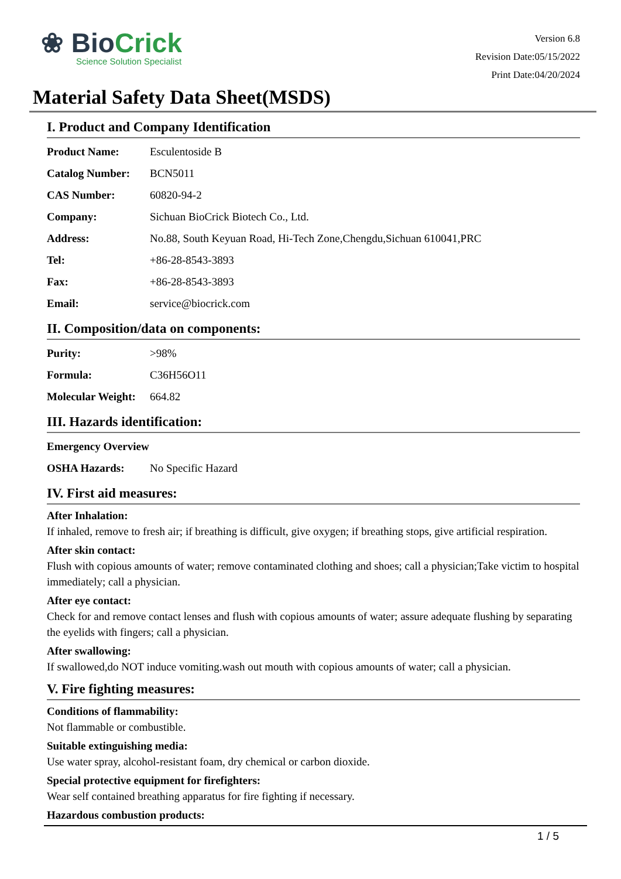❀ BioCrick
Science Solution Specialist
Version 6.8
Revision Date:05/15/2022
Print Date:04/20/2024
Material Safety Data Sheet(MSDS)
I. Product and Company Identification
| Product Name: | Esculentoside B |
| Catalog Number: | BCN5011 |
| CAS Number: | 60820-94-2 |
| Company: | Sichuan BioCrick Biotech Co., Ltd. |
| Address: | No.88, South Keyuan Road, Hi-Tech Zone,Chengdu,Sichuan 610041,PRC |
| Tel: | +86-28-8543-3893 |
| Fax: | +86-28-8543-3893 |
| Email: | service@biocrick.com |
II. Composition/data on components:
| Purity: | >98% |
| Formula: | C36H56O11 |
| Molecular Weight: | 664.82 |
III. Hazards identification:
| Emergency Overview | |
| OSHA Hazards: | No Specific Hazard |
IV. First aid measures:
After Inhalation:
If inhaled, remove to fresh air; if breathing is difficult, give oxygen; if breathing stops, give artificial respiration.
After skin contact:
Flush with copious amounts of water; remove contaminated clothing and shoes; call a physician;Take victim to hospital immediately; call a physician.
After eye contact:
Check for and remove contact lenses and flush with copious amounts of water; assure adequate flushing by separating the eyelids with fingers; call a physician.
After swallowing:
If swallowed,do NOT induce vomiting.wash out mouth with copious amounts of water; call a physician.
V. Fire fighting measures:
Conditions of flammability:
Not flammable or combustible.
Suitable extinguishing media:
Use water spray, alcohol-resistant foam, dry chemical or carbon dioxide.
Special protective equipment for firefighters:
Wear self contained breathing apparatus for fire fighting if necessary.
Hazardous combustion products:
1 / 5